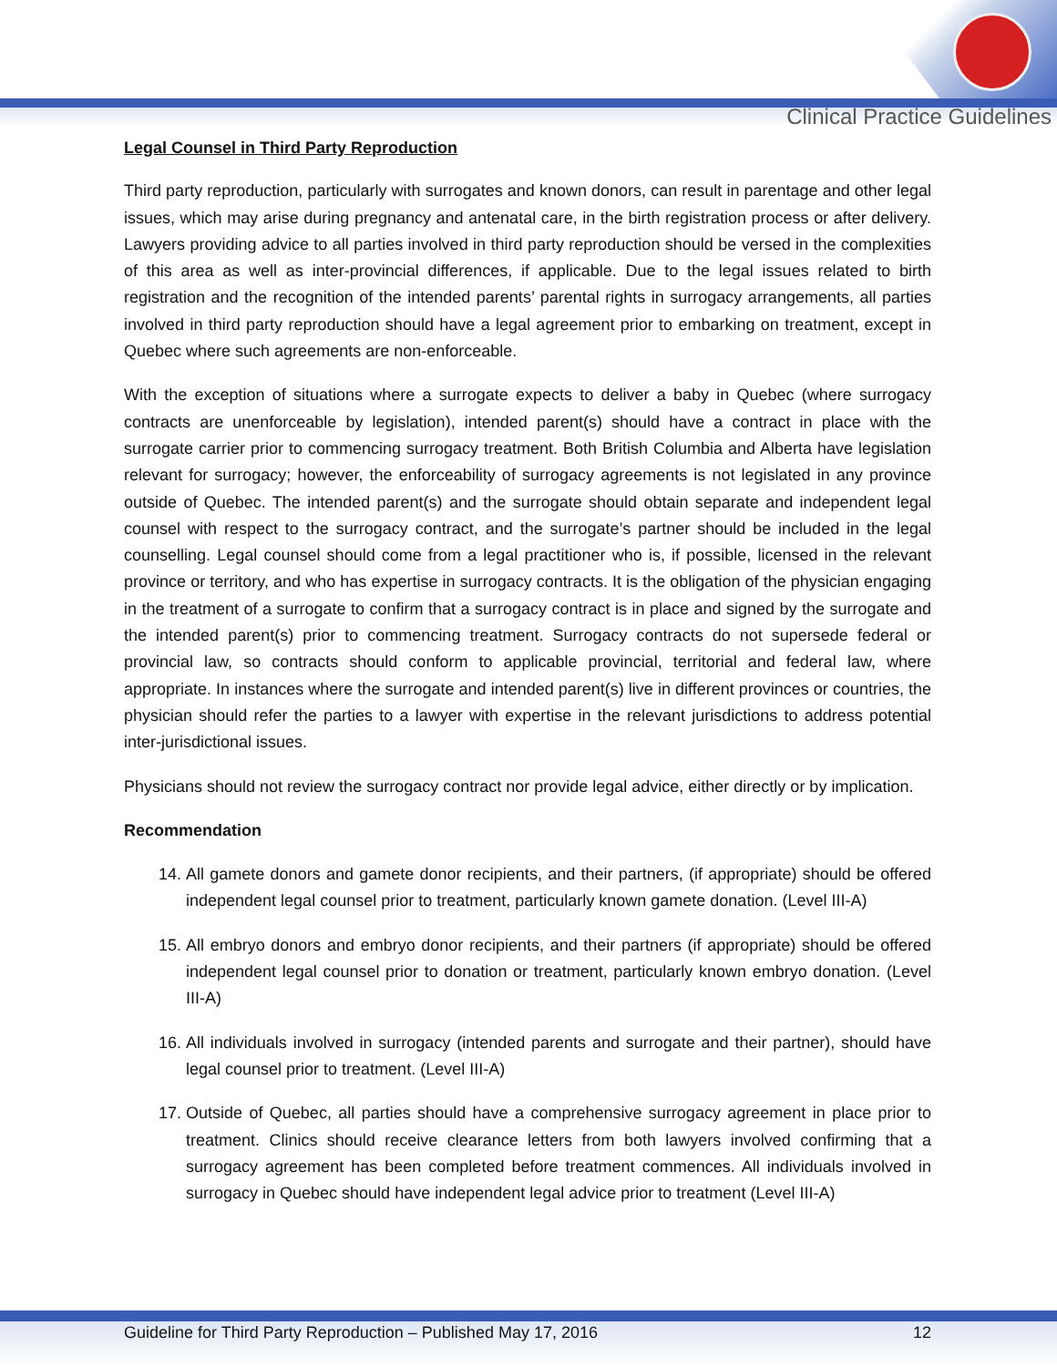Clinical Practice Guidelines
Legal Counsel in Third Party Reproduction
Third party reproduction, particularly with surrogates and known donors, can result in parentage and other legal issues, which may arise during pregnancy and antenatal care, in the birth registration process or after delivery. Lawyers providing advice to all parties involved in third party reproduction should be versed in the complexities of this area as well as inter-provincial differences, if applicable. Due to the legal issues related to birth registration and the recognition of the intended parents’ parental rights in surrogacy arrangements, all parties involved in third party reproduction should have a legal agreement prior to embarking on treatment, except in Quebec where such agreements are non-enforceable.
With the exception of situations where a surrogate expects to deliver a baby in Quebec (where surrogacy contracts are unenforceable by legislation), intended parent(s) should have a contract in place with the surrogate carrier prior to commencing surrogacy treatment. Both British Columbia and Alberta have legislation relevant for surrogacy; however, the enforceability of surrogacy agreements is not legislated in any province outside of Quebec. The intended parent(s) and the surrogate should obtain separate and independent legal counsel with respect to the surrogacy contract, and the surrogate’s partner should be included in the legal counselling. Legal counsel should come from a legal practitioner who is, if possible, licensed in the relevant province or territory, and who has expertise in surrogacy contracts. It is the obligation of the physician engaging in the treatment of a surrogate to confirm that a surrogacy contract is in place and signed by the surrogate and the intended parent(s) prior to commencing treatment. Surrogacy contracts do not supersede federal or provincial law, so contracts should conform to applicable provincial, territorial and federal law, where appropriate. In instances where the surrogate and intended parent(s) live in different provinces or countries, the physician should refer the parties to a lawyer with expertise in the relevant jurisdictions to address potential inter-jurisdictional issues.
Physicians should not review the surrogacy contract nor provide legal advice, either directly or by implication.
Recommendation
14. All gamete donors and gamete donor recipients, and their partners, (if appropriate) should be offered independent legal counsel prior to treatment, particularly known gamete donation. (Level III-A)
15. All embryo donors and embryo donor recipients, and their partners (if appropriate) should be offered independent legal counsel prior to donation or treatment, particularly known embryo donation. (Level III-A)
16. All individuals involved in surrogacy (intended parents and surrogate and their partner), should have legal counsel prior to treatment. (Level III-A)
17. Outside of Quebec, all parties should have a comprehensive surrogacy agreement in place prior to treatment. Clinics should receive clearance letters from both lawyers involved confirming that a surrogacy agreement has been completed before treatment commences. All individuals involved in surrogacy in Quebec should have independent legal advice prior to treatment (Level III-A)
Guideline for Third Party Reproduction – Published May 17, 2016 12